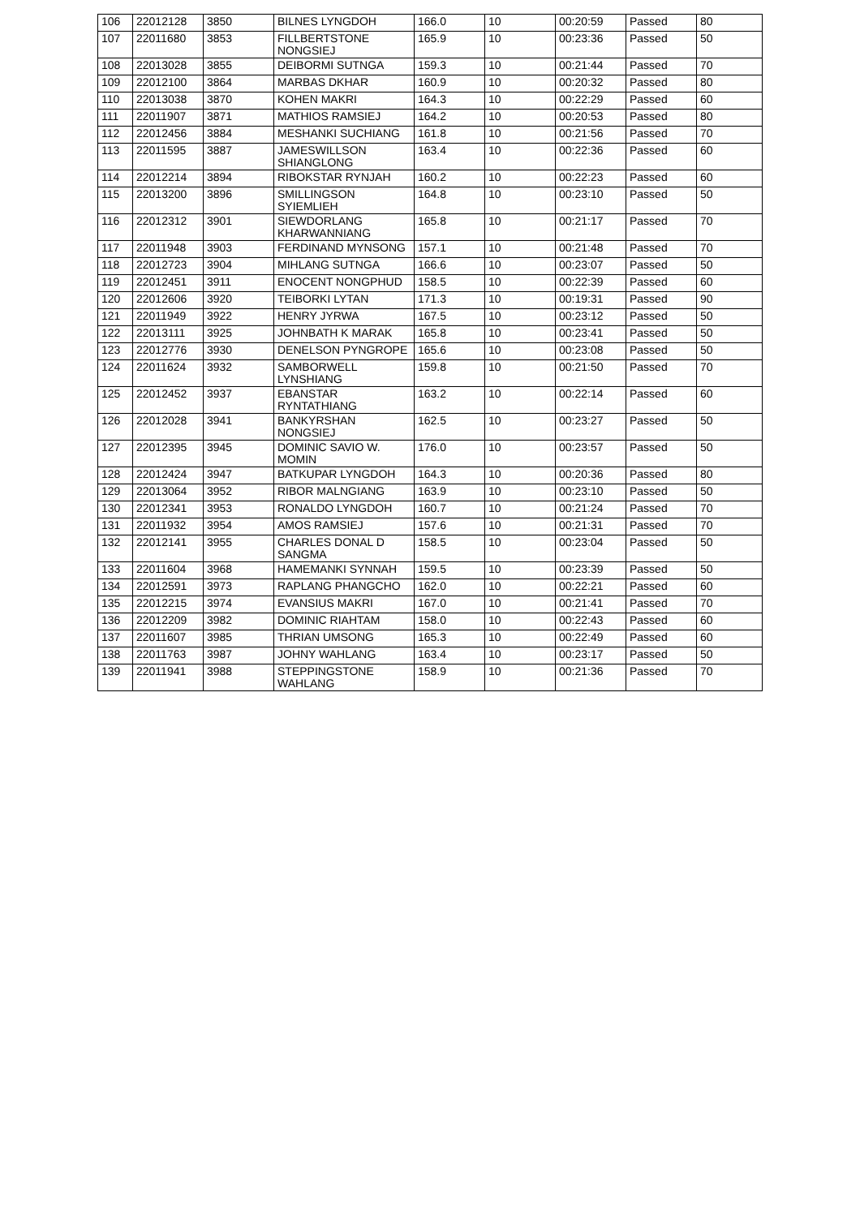| 106 | 22012128 | 3850 | BILNES LYNGDOH | 166.0 | 10 | 00:20:59 | Passed | 80 |
| 107 | 22011680 | 3853 | FILLBERTSTONE NONGSIEJ | 165.9 | 10 | 00:23:36 | Passed | 50 |
| 108 | 22013028 | 3855 | DEIBORMI SUTNGA | 159.3 | 10 | 00:21:44 | Passed | 70 |
| 109 | 22012100 | 3864 | MARBAS DKHAR | 160.9 | 10 | 00:20:32 | Passed | 80 |
| 110 | 22013038 | 3870 | KOHEN MAKRI | 164.3 | 10 | 00:22:29 | Passed | 60 |
| 111 | 22011907 | 3871 | MATHIOS RAMSIEJ | 164.2 | 10 | 00:20:53 | Passed | 80 |
| 112 | 22012456 | 3884 | MESHANKI SUCHIANG | 161.8 | 10 | 00:21:56 | Passed | 70 |
| 113 | 22011595 | 3887 | JAMESWILLSON SHIANGLONG | 163.4 | 10 | 00:22:36 | Passed | 60 |
| 114 | 22012214 | 3894 | RIBOKSTAR RYNJAH | 160.2 | 10 | 00:22:23 | Passed | 60 |
| 115 | 22013200 | 3896 | SMILLINGSON SYIEMLIEH | 164.8 | 10 | 00:23:10 | Passed | 50 |
| 116 | 22012312 | 3901 | SIEWDORLANG KHARWANNIANG | 165.8 | 10 | 00:21:17 | Passed | 70 |
| 117 | 22011948 | 3903 | FERDINAND MYNSONG | 157.1 | 10 | 00:21:48 | Passed | 70 |
| 118 | 22012723 | 3904 | MIHLANG SUTNGA | 166.6 | 10 | 00:23:07 | Passed | 50 |
| 119 | 22012451 | 3911 | ENOCENT NONGPHUD | 158.5 | 10 | 00:22:39 | Passed | 60 |
| 120 | 22012606 | 3920 | TEIBORKI LYTAN | 171.3 | 10 | 00:19:31 | Passed | 90 |
| 121 | 22011949 | 3922 | HENRY JYRWA | 167.5 | 10 | 00:23:12 | Passed | 50 |
| 122 | 22013111 | 3925 | JOHNBATH K MARAK | 165.8 | 10 | 00:23:41 | Passed | 50 |
| 123 | 22012776 | 3930 | DENELSON PYNGROPE | 165.6 | 10 | 00:23:08 | Passed | 50 |
| 124 | 22011624 | 3932 | SAMBORWELL LYNSHIANG | 159.8 | 10 | 00:21:50 | Passed | 70 |
| 125 | 22012452 | 3937 | EBANSTAR RYNTATHIANG | 163.2 | 10 | 00:22:14 | Passed | 60 |
| 126 | 22012028 | 3941 | BANKYRSHAN NONGSIEJ | 162.5 | 10 | 00:23:27 | Passed | 50 |
| 127 | 22012395 | 3945 | DOMINIC SAVIO W. MOMIN | 176.0 | 10 | 00:23:57 | Passed | 50 |
| 128 | 22012424 | 3947 | BATKUPAR LYNGDOH | 164.3 | 10 | 00:20:36 | Passed | 80 |
| 129 | 22013064 | 3952 | RIBOR MALNGIANG | 163.9 | 10 | 00:23:10 | Passed | 50 |
| 130 | 22012341 | 3953 | RONALDO LYNGDOH | 160.7 | 10 | 00:21:24 | Passed | 70 |
| 131 | 22011932 | 3954 | AMOS RAMSIEJ | 157.6 | 10 | 00:21:31 | Passed | 70 |
| 132 | 22012141 | 3955 | CHARLES DONAL D SANGMA | 158.5 | 10 | 00:23:04 | Passed | 50 |
| 133 | 22011604 | 3968 | HAMEMANKI SYNNAH | 159.5 | 10 | 00:23:39 | Passed | 50 |
| 134 | 22012591 | 3973 | RAPLANG PHANGCHO | 162.0 | 10 | 00:22:21 | Passed | 60 |
| 135 | 22012215 | 3974 | EVANSIUS MAKRI | 167.0 | 10 | 00:21:41 | Passed | 70 |
| 136 | 22012209 | 3982 | DOMINIC RIAHTAM | 158.0 | 10 | 00:22:43 | Passed | 60 |
| 137 | 22011607 | 3985 | THRIAN UMSONG | 165.3 | 10 | 00:22:49 | Passed | 60 |
| 138 | 22011763 | 3987 | JOHNY WAHLANG | 163.4 | 10 | 00:23:17 | Passed | 50 |
| 139 | 22011941 | 3988 | STEPPINGSTONE WAHLANG | 158.9 | 10 | 00:21:36 | Passed | 70 |